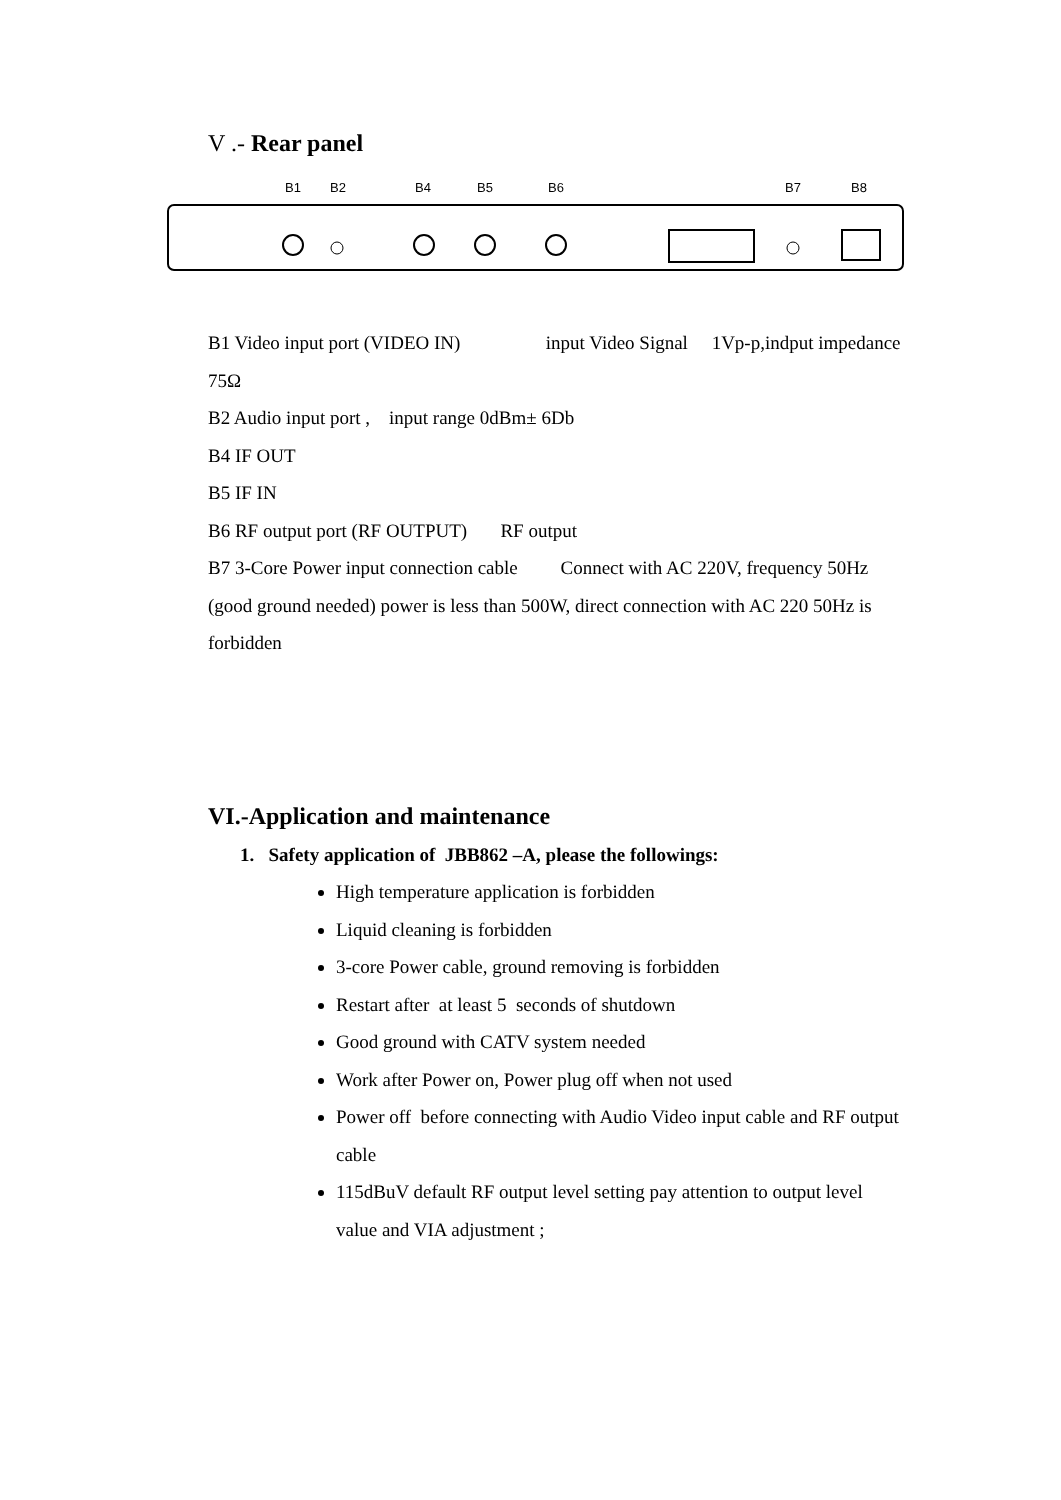V .- Rear panel
B1
B2
B4
B5
B6
B7
B8
B1 Video input port (VIDEO IN) input Video Signal 1Vp-p,indput impedance 75Ω
B2 Audio input port , input range 0dBm± 6Db
B4 IF OUT
B5 IF IN
B6 RF output port (RF OUTPUT) RF output
B7 3-Core Power input connection cable Connect with AC 220V, frequency 50Hz (good ground needed) power is less than 500W, direct connection with AC 220 50Hz is forbidden
VI.-Application and maintenance
1. Safety application of JBB862 –A, please the followings:
High temperature application is forbidden
Liquid cleaning is forbidden
3-core Power cable, ground removing is forbidden
Restart after at least 5 seconds of shutdown
Good ground with CATV system needed
Work after Power on, Power plug off when not used
Power off before connecting with Audio Video input cable and RF output cable
115dBuV default RF output level setting pay attention to output level value and VIA adjustment ;